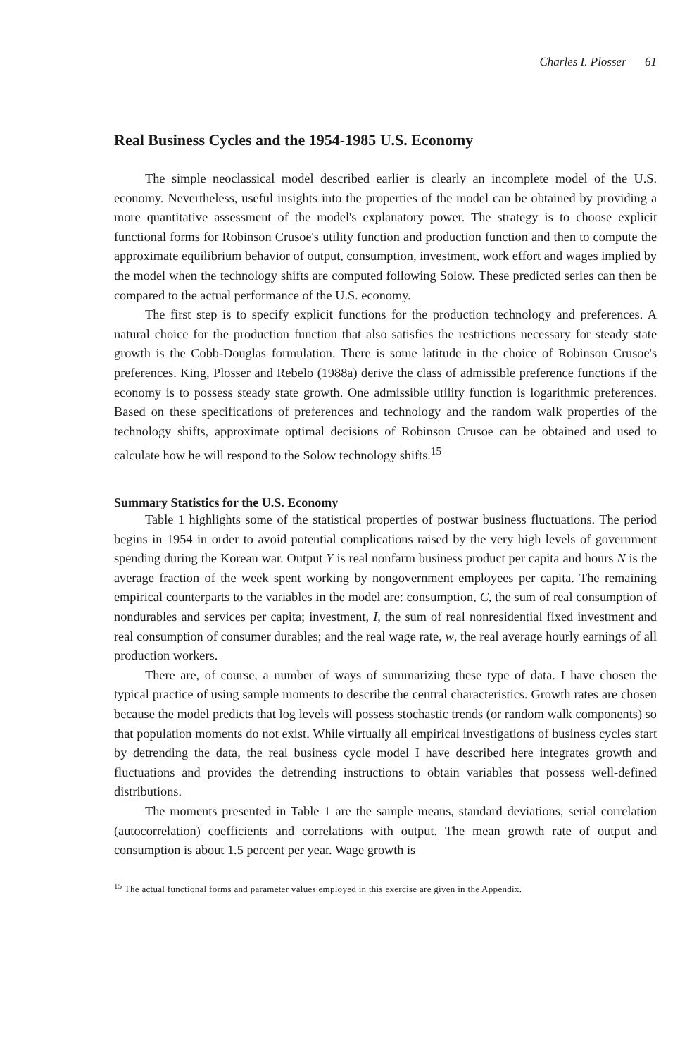Charles I. Plosser 61
Real Business Cycles and the 1954-1985 U.S. Economy
The simple neoclassical model described earlier is clearly an incomplete model of the U.S. economy. Nevertheless, useful insights into the properties of the model can be obtained by providing a more quantitative assessment of the model's explanatory power. The strategy is to choose explicit functional forms for Robinson Crusoe's utility function and production function and then to compute the approximate equilibrium behavior of output, consumption, investment, work effort and wages implied by the model when the technology shifts are computed following Solow. These predicted series can then be compared to the actual performance of the U.S. economy.
The first step is to specify explicit functions for the production technology and preferences. A natural choice for the production function that also satisfies the restrictions necessary for steady state growth is the Cobb-Douglas formulation. There is some latitude in the choice of Robinson Crusoe's preferences. King, Plosser and Rebelo (1988a) derive the class of admissible preference functions if the economy is to possess steady state growth. One admissible utility function is logarithmic preferences. Based on these specifications of preferences and technology and the random walk properties of the technology shifts, approximate optimal decisions of Robinson Crusoe can be obtained and used to calculate how he will respond to the Solow technology shifts.<sup>15</sup>
Summary Statistics for the U.S. Economy
Table 1 highlights some of the statistical properties of postwar business fluctuations. The period begins in 1954 in order to avoid potential complications raised by the very high levels of government spending during the Korean war. Output Y is real nonfarm business product per capita and hours N is the average fraction of the week spent working by nongovernment employees per capita. The remaining empirical counterparts to the variables in the model are: consumption, C, the sum of real consumption of nondurables and services per capita; investment, I, the sum of real nonresidential fixed investment and real consumption of consumer durables; and the real wage rate, w, the real average hourly earnings of all production workers.
There are, of course, a number of ways of summarizing these type of data. I have chosen the typical practice of using sample moments to describe the central characteristics. Growth rates are chosen because the model predicts that log levels will possess stochastic trends (or random walk components) so that population moments do not exist. While virtually all empirical investigations of business cycles start by detrending the data, the real business cycle model I have described here integrates growth and fluctuations and provides the detrending instructions to obtain variables that possess well-defined distributions.
The moments presented in Table 1 are the sample means, standard deviations, serial correlation (autocorrelation) coefficients and correlations with output. The mean growth rate of output and consumption is about 1.5 percent per year. Wage growth is
<sup>15</sup> The actual functional forms and parameter values employed in this exercise are given in the Appendix.